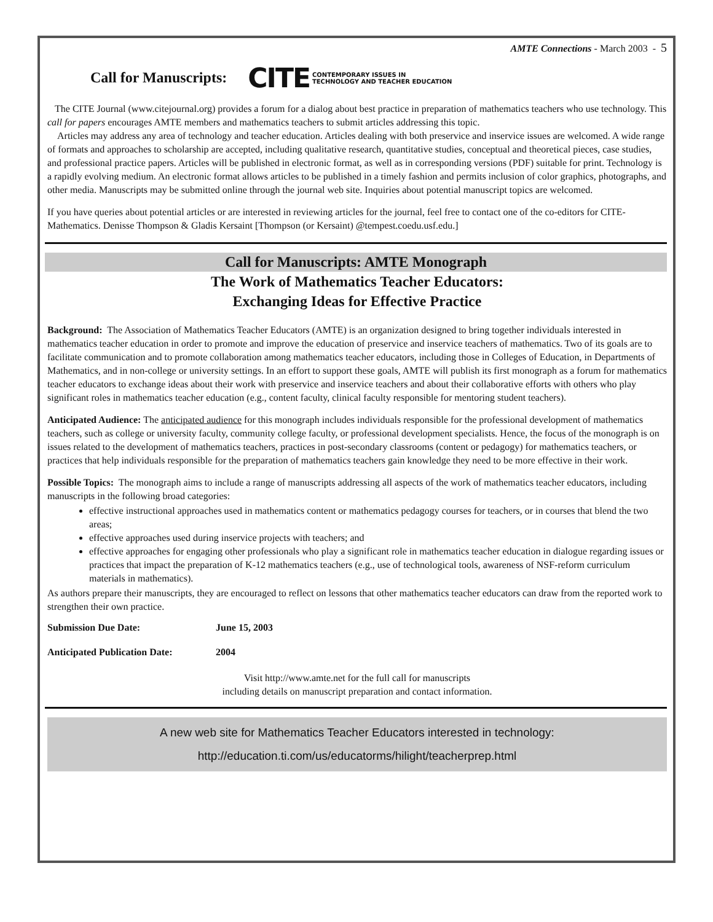AMTE Connections - March 2003 - 5
Call for Manuscripts:
CITE CONTEMPORARY ISSUES IN
TECHNOLOGY AND TEACHER EDUCATION
The CITE Journal (www.citejournal.org) provides a forum for a dialog about best practice in preparation of mathematics teachers who use technology. This call for papers encourages AMTE members and mathematics teachers to submit articles addressing this topic.
Articles may address any area of technology and teacher education. Articles dealing with both preservice and inservice issues are welcomed. A wide range of formats and approaches to scholarship are accepted, including qualitative research, quantitative studies, conceptual and theoretical pieces, case studies, and professional practice papers. Articles will be published in electronic format, as well as in corresponding versions (PDF) suitable for print. Technology is a rapidly evolving medium. An electronic format allows articles to be published in a timely fashion and permits inclusion of color graphics, photographs, and other media. Manuscripts may be submitted online through the journal web site. Inquiries about potential manuscript topics are welcomed.
If you have queries about potential articles or are interested in reviewing articles for the journal, feel free to contact one of the co-editors for CITE-Mathematics. Denisse Thompson & Gladis Kersaint [Thompson (or Kersaint) @tempest.coedu.usf.edu.]
Call for Manuscripts: AMTE Monograph
The Work of Mathematics Teacher Educators:
Exchanging Ideas for Effective Practice
Background: The Association of Mathematics Teacher Educators (AMTE) is an organization designed to bring together individuals interested in mathematics teacher education in order to promote and improve the education of preservice and inservice teachers of mathematics. Two of its goals are to facilitate communication and to promote collaboration among mathematics teacher educators, including those in Colleges of Education, in Departments of Mathematics, and in non-college or university settings. In an effort to support these goals, AMTE will publish its first monograph as a forum for mathematics teacher educators to exchange ideas about their work with preservice and inservice teachers and about their collaborative efforts with others who play significant roles in mathematics teacher education (e.g., content faculty, clinical faculty responsible for mentoring student teachers).
Anticipated Audience: The anticipated audience for this monograph includes individuals responsible for the professional development of mathematics teachers, such as college or university faculty, community college faculty, or professional development specialists. Hence, the focus of the monograph is on issues related to the development of mathematics teachers, practices in post-secondary classrooms (content or pedagogy) for mathematics teachers, or practices that help individuals responsible for the preparation of mathematics teachers gain knowledge they need to be more effective in their work.
Possible Topics: The monograph aims to include a range of manuscripts addressing all aspects of the work of mathematics teacher educators, including manuscripts in the following broad categories:
effective instructional approaches used in mathematics content or mathematics pedagogy courses for teachers, or in courses that blend the two areas;
effective approaches used during inservice projects with teachers; and
effective approaches for engaging other professionals who play a significant role in mathematics teacher education in dialogue regarding issues or practices that impact the preparation of K-12 mathematics teachers (e.g., use of technological tools, awareness of NSF-reform curriculum materials in mathematics).
As authors prepare their manuscripts, they are encouraged to reflect on lessons that other mathematics teacher educators can draw from the reported work to strengthen their own practice.
Submission Due Date: June 15, 2003
Anticipated Publication Date: 2004
Visit http://www.amte.net for the full call for manuscripts
including details on manuscript preparation and contact information.
A new web site for Mathematics Teacher Educators interested in technology:
http://education.ti.com/us/educatorms/hilight/teacherprep.html